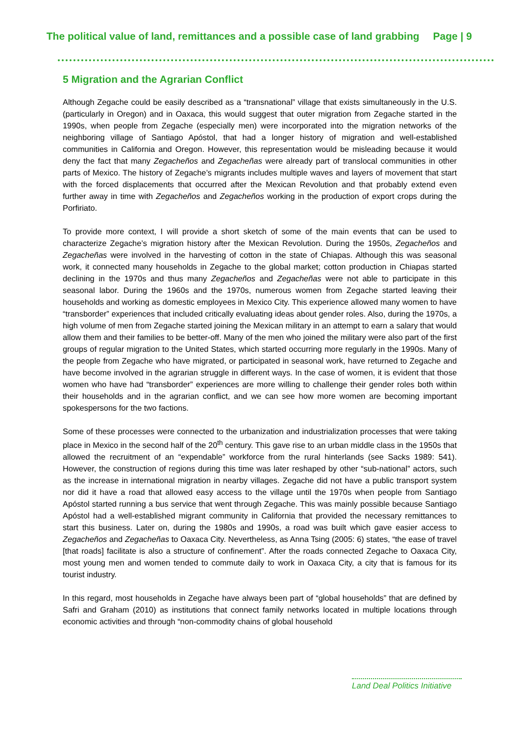The political value of land, remittances and a possible case of land grabbing Page | 9
5 Migration and the Agrarian Conflict
Although Zegache could be easily described as a “transnational” village that exists simultaneously in the U.S. (particularly in Oregon) and in Oaxaca, this would suggest that outer migration from Zegache started in the 1990s, when people from Zegache (especially men) were incorporated into the migration networks of the neighboring village of Santiago Apóstol, that had a longer history of migration and well-established communities in California and Oregon. However, this representation would be misleading because it would deny the fact that many Zegacheños and Zegacheñas were already part of translocal communities in other parts of Mexico. The history of Zegache’s migrants includes multiple waves and layers of movement that start with the forced displacements that occurred after the Mexican Revolution and that probably extend even further away in time with Zegacheños and Zegacheños working in the production of export crops during the Porfiriato.
To provide more context, I will provide a short sketch of some of the main events that can be used to characterize Zegache’s migration history after the Mexican Revolution. During the 1950s, Zegacheños and Zegacheñas were involved in the harvesting of cotton in the state of Chiapas. Although this was seasonal work, it connected many households in Zegache to the global market; cotton production in Chiapas started declining in the 1970s and thus many Zegacheños and Zegacheñas were not able to participate in this seasonal labor. During the 1960s and the 1970s, numerous women from Zegache started leaving their households and working as domestic employees in Mexico City. This experience allowed many women to have “transborder” experiences that included critically evaluating ideas about gender roles. Also, during the 1970s, a high volume of men from Zegache started joining the Mexican military in an attempt to earn a salary that would allow them and their families to be better-off. Many of the men who joined the military were also part of the first groups of regular migration to the United States, which started occurring more regularly in the 1990s. Many of the people from Zegache who have migrated, or participated in seasonal work, have returned to Zegache and have become involved in the agrarian struggle in different ways. In the case of women, it is evident that those women who have had “transborder” experiences are more willing to challenge their gender roles both within their households and in the agrarian conflict, and we can see how more women are becoming important spokespersons for the two factions.
Some of these processes were connected to the urbanization and industrialization processes that were taking place in Mexico in the second half of the 20<sup>th</sup> century. This gave rise to an urban middle class in the 1950s that allowed the recruitment of an “expendable” workforce from the rural hinterlands (see Sacks 1989: 541). However, the construction of regions during this time was later reshaped by other “sub-national” actors, such as the increase in international migration in nearby villages. Zegache did not have a public transport system nor did it have a road that allowed easy access to the village until the 1970s when people from Santiago Apóstol started running a bus service that went through Zegache. This was mainly possible because Santiago Apóstol had a well-established migrant community in California that provided the necessary remittances to start this business. Later on, during the 1980s and 1990s, a road was built which gave easier access to Zegacheños and Zegacheñas to Oaxaca City. Nevertheless, as Anna Tsing (2005: 6) states, “the ease of travel [that roads] facilitate is also a structure of confinement”. After the roads connected Zegache to Oaxaca City, most young men and women tended to commute daily to work in Oaxaca City, a city that is famous for its tourist industry.
In this regard, most households in Zegache have always been part of “global households” that are defined by Safri and Graham (2010) as institutions that connect family networks located in multiple locations through economic activities and through “non-commodity chains of global household
Land Deal Politics Initiative